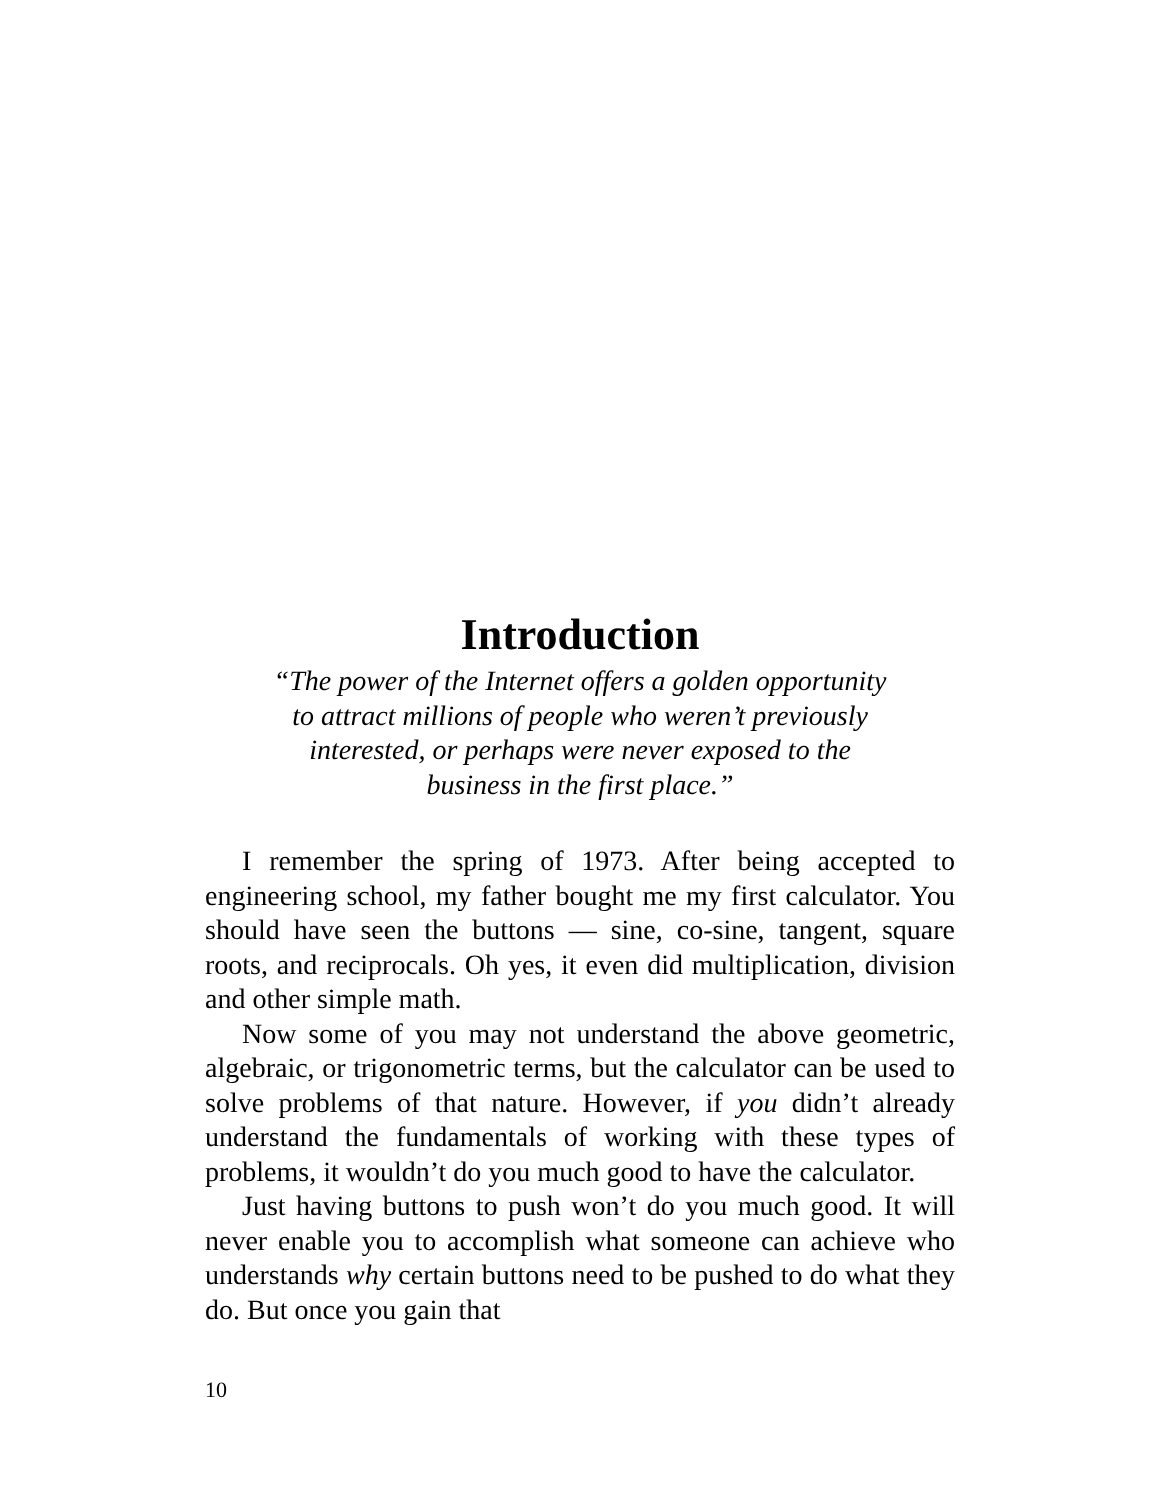Introduction
“The power of the Internet offers a golden opportunity
to attract millions of people who weren’t previously
interested, or perhaps were never exposed to the
business in the first place.”
I remember the spring of 1973. After being accepted to engineering school, my father bought me my first calculator. You should have seen the buttons — sine, co-sine, tangent, square roots, and reciprocals. Oh yes, it even did multiplication, division and other simple math.
Now some of you may not understand the above geometric, algebraic, or trigonometric terms, but the calculator can be used to solve problems of that nature. However, if you didn’t already understand the fundamentals of working with these types of problems, it wouldn’t do you much good to have the calculator.
Just having buttons to push won’t do you much good. It will never enable you to accomplish what someone can achieve who understands why certain buttons need to be pushed to do what they do. But once you gain that
10